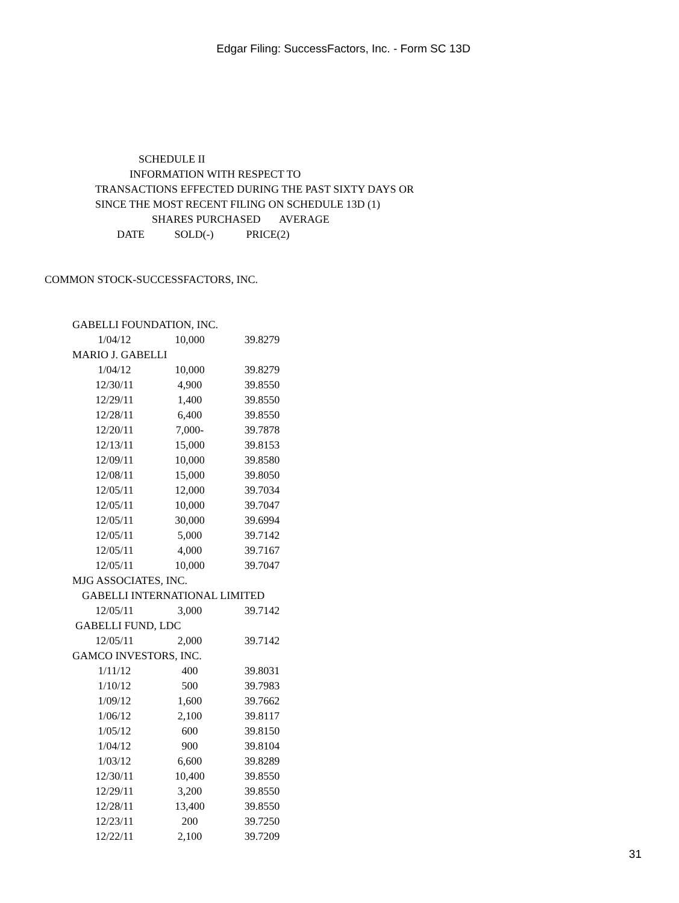Edgar Filing: SuccessFactors, Inc. - Form SC 13D
SCHEDULE II
INFORMATION WITH RESPECT TO
TRANSACTIONS EFFECTED DURING THE PAST SIXTY DAYS OR
SINCE THE MOST RECENT FILING ON SCHEDULE 13D (1)
SHARES PURCHASED AVERAGE
DATE SOLD(-) PRICE(2)
COMMON STOCK-SUCCESSFACTORS, INC.
| GABELLI FOUNDATION, INC. | | |
| 1/04/12 | 10,000 | 39.8279 |
| MARIO J. GABELLI | | |
| 1/04/12 | 10,000 | 39.8279 |
| 12/30/11 | 4,900 | 39.8550 |
| 12/29/11 | 1,400 | 39.8550 |
| 12/28/11 | 6,400 | 39.8550 |
| 12/20/11 | 7,000- | 39.7878 |
| 12/13/11 | 15,000 | 39.8153 |
| 12/09/11 | 10,000 | 39.8580 |
| 12/08/11 | 15,000 | 39.8050 |
| 12/05/11 | 12,000 | 39.7034 |
| 12/05/11 | 10,000 | 39.7047 |
| 12/05/11 | 30,000 | 39.6994 |
| 12/05/11 | 5,000 | 39.7142 |
| 12/05/11 | 4,000 | 39.7167 |
| 12/05/11 | 10,000 | 39.7047 |
| MJG ASSOCIATES, INC. | | |
| GABELLI INTERNATIONAL LIMITED | | |
| 12/05/11 | 3,000 | 39.7142 |
| GABELLI FUND, LDC | | |
| 12/05/11 | 2,000 | 39.7142 |
| GAMCO INVESTORS, INC. | | |
| 1/11/12 | 400 | 39.8031 |
| 1/10/12 | 500 | 39.7983 |
| 1/09/12 | 1,600 | 39.7662 |
| 1/06/12 | 2,100 | 39.8117 |
| 1/05/12 | 600 | 39.8150 |
| 1/04/12 | 900 | 39.8104 |
| 1/03/12 | 6,600 | 39.8289 |
| 12/30/11 | 10,400 | 39.8550 |
| 12/29/11 | 3,200 | 39.8550 |
| 12/28/11 | 13,400 | 39.8550 |
| 12/23/11 | 200 | 39.7250 |
| 12/22/11 | 2,100 | 39.7209 |
31